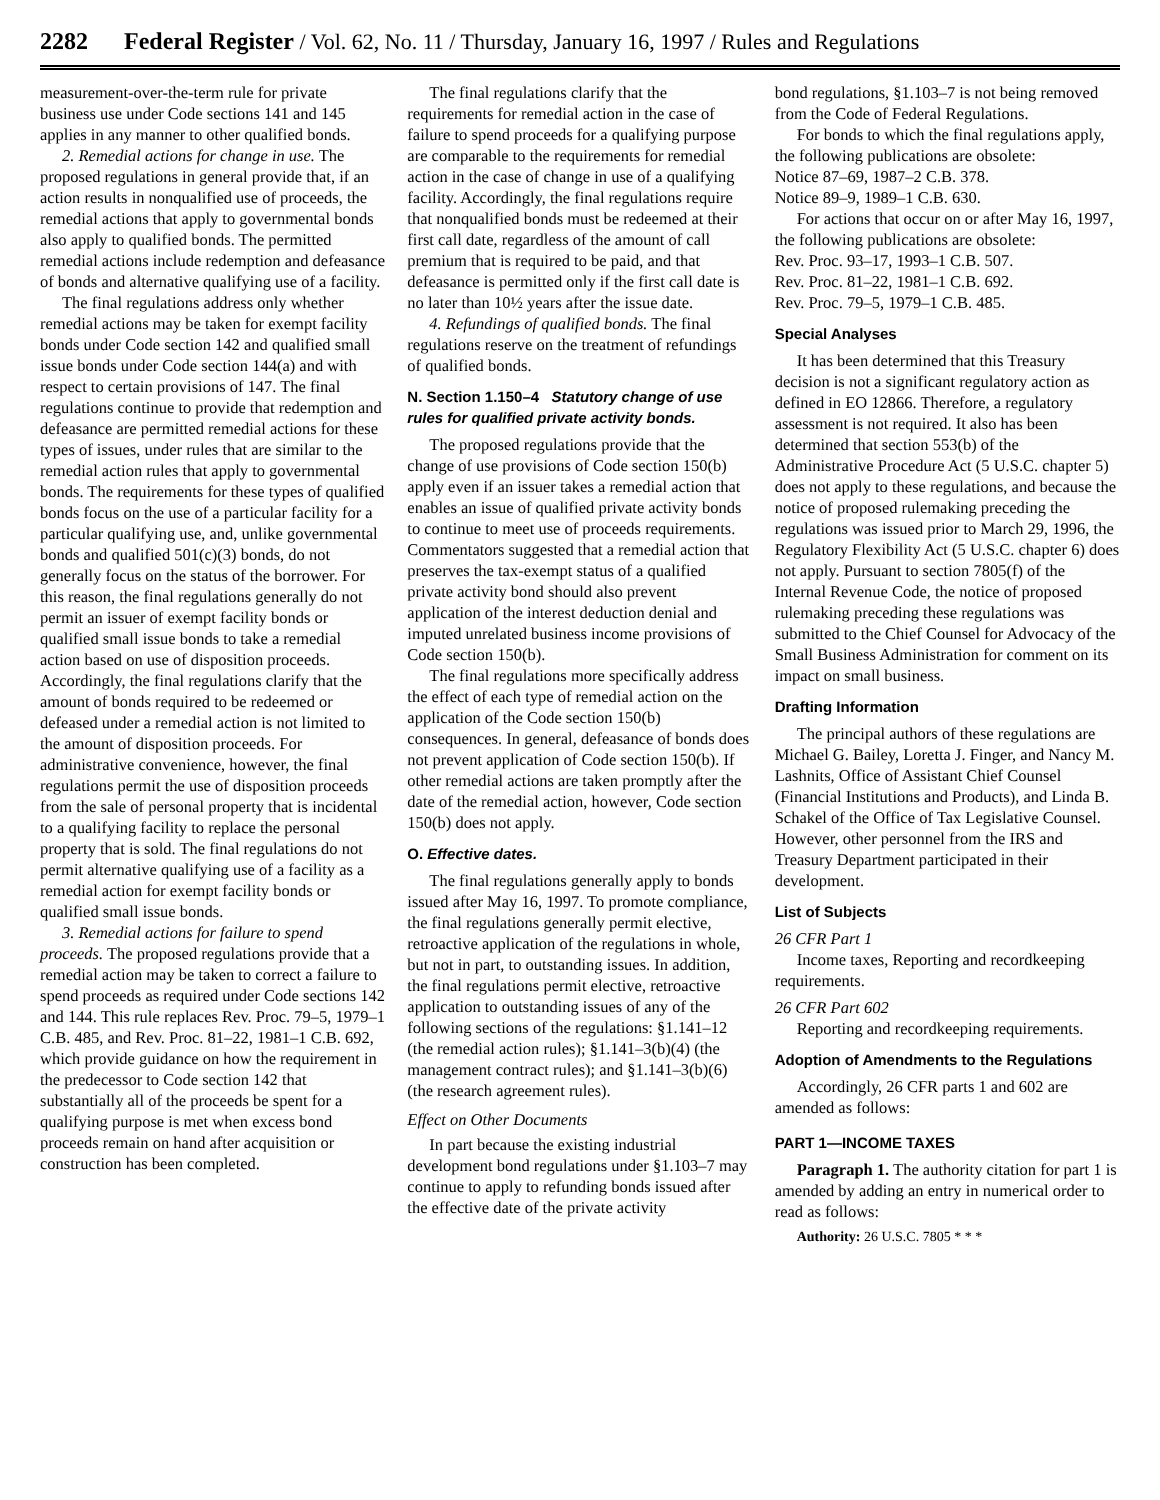2282 Federal Register / Vol. 62, No. 11 / Thursday, January 16, 1997 / Rules and Regulations
measurement-over-the-term rule for private business use under Code sections 141 and 145 applies in any manner to other qualified bonds.
2. Remedial actions for change in use. The proposed regulations in general provide that, if an action results in nonqualified use of proceeds, the remedial actions that apply to governmental bonds also apply to qualified bonds. The permitted remedial actions include redemption and defeasance of bonds and alternative qualifying use of a facility.
The final regulations address only whether remedial actions may be taken for exempt facility bonds under Code section 142 and qualified small issue bonds under Code section 144(a) and with respect to certain provisions of 147. The final regulations continue to provide that redemption and defeasance are permitted remedial actions for these types of issues, under rules that are similar to the remedial action rules that apply to governmental bonds. The requirements for these types of qualified bonds focus on the use of a particular facility for a particular qualifying use, and, unlike governmental bonds and qualified 501(c)(3) bonds, do not generally focus on the status of the borrower. For this reason, the final regulations generally do not permit an issuer of exempt facility bonds or qualified small issue bonds to take a remedial action based on use of disposition proceeds. Accordingly, the final regulations clarify that the amount of bonds required to be redeemed or defeased under a remedial action is not limited to the amount of disposition proceeds. For administrative convenience, however, the final regulations permit the use of disposition proceeds from the sale of personal property that is incidental to a qualifying facility to replace the personal property that is sold. The final regulations do not permit alternative qualifying use of a facility as a remedial action for exempt facility bonds or qualified small issue bonds.
3. Remedial actions for failure to spend proceeds. The proposed regulations provide that a remedial action may be taken to correct a failure to spend proceeds as required under Code sections 142 and 144. This rule replaces Rev. Proc. 79–5, 1979–1 C.B. 485, and Rev. Proc. 81–22, 1981–1 C.B. 692, which provide guidance on how the requirement in the predecessor to Code section 142 that substantially all of the proceeds be spent for a qualifying purpose is met when excess bond proceeds remain on hand after acquisition or construction has been completed.
The final regulations clarify that the requirements for remedial action in the case of failure to spend proceeds for a qualifying purpose are comparable to the requirements for remedial action in the case of change in use of a qualifying facility. Accordingly, the final regulations require that nonqualified bonds must be redeemed at their first call date, regardless of the amount of call premium that is required to be paid, and that defeasance is permitted only if the first call date is no later than 10½ years after the issue date.
4. Refundings of qualified bonds. The final regulations reserve on the treatment of refundings of qualified bonds.
N. Section 1.150–4 Statutory change of use rules for qualified private activity bonds.
The proposed regulations provide that the change of use provisions of Code section 150(b) apply even if an issuer takes a remedial action that enables an issue of qualified private activity bonds to continue to meet use of proceeds requirements. Commentators suggested that a remedial action that preserves the tax-exempt status of a qualified private activity bond should also prevent application of the interest deduction denial and imputed unrelated business income provisions of Code section 150(b).
The final regulations more specifically address the effect of each type of remedial action on the application of the Code section 150(b) consequences. In general, defeasance of bonds does not prevent application of Code section 150(b). If other remedial actions are taken promptly after the date of the remedial action, however, Code section 150(b) does not apply.
O. Effective dates.
The final regulations generally apply to bonds issued after May 16, 1997. To promote compliance, the final regulations generally permit elective, retroactive application of the regulations in whole, but not in part, to outstanding issues. In addition, the final regulations permit elective, retroactive application to outstanding issues of any of the following sections of the regulations: §1.141–12 (the remedial action rules); §1.141–3(b)(4) (the management contract rules); and §1.141–3(b)(6) (the research agreement rules).
Effect on Other Documents
In part because the existing industrial development bond regulations under §1.103–7 may continue to apply to refunding bonds issued after the effective date of the private activity
bond regulations, §1.103–7 is not being removed from the Code of Federal Regulations.
For bonds to which the final regulations apply, the following publications are obsolete:
Notice 87–69, 1987–2 C.B. 378.
Notice 89–9, 1989–1 C.B. 630.
For actions that occur on or after May 16, 1997, the following publications are obsolete:
Rev. Proc. 93–17, 1993–1 C.B. 507.
Rev. Proc. 81–22, 1981–1 C.B. 692.
Rev. Proc. 79–5, 1979–1 C.B. 485.
Special Analyses
It has been determined that this Treasury decision is not a significant regulatory action as defined in EO 12866. Therefore, a regulatory assessment is not required. It also has been determined that section 553(b) of the Administrative Procedure Act (5 U.S.C. chapter 5) does not apply to these regulations, and because the notice of proposed rulemaking preceding the regulations was issued prior to March 29, 1996, the Regulatory Flexibility Act (5 U.S.C. chapter 6) does not apply. Pursuant to section 7805(f) of the Internal Revenue Code, the notice of proposed rulemaking preceding these regulations was submitted to the Chief Counsel for Advocacy of the Small Business Administration for comment on its impact on small business.
Drafting Information
The principal authors of these regulations are Michael G. Bailey, Loretta J. Finger, and Nancy M. Lashnits, Office of Assistant Chief Counsel (Financial Institutions and Products), and Linda B. Schakel of the Office of Tax Legislative Counsel. However, other personnel from the IRS and Treasury Department participated in their development.
List of Subjects
26 CFR Part 1
Income taxes, Reporting and recordkeeping requirements.
26 CFR Part 602
Reporting and recordkeeping requirements.
Adoption of Amendments to the Regulations
Accordingly, 26 CFR parts 1 and 602 are amended as follows:
PART 1—INCOME TAXES
Paragraph 1. The authority citation for part 1 is amended by adding an entry in numerical order to read as follows:
Authority: 26 U.S.C. 7805 * * *